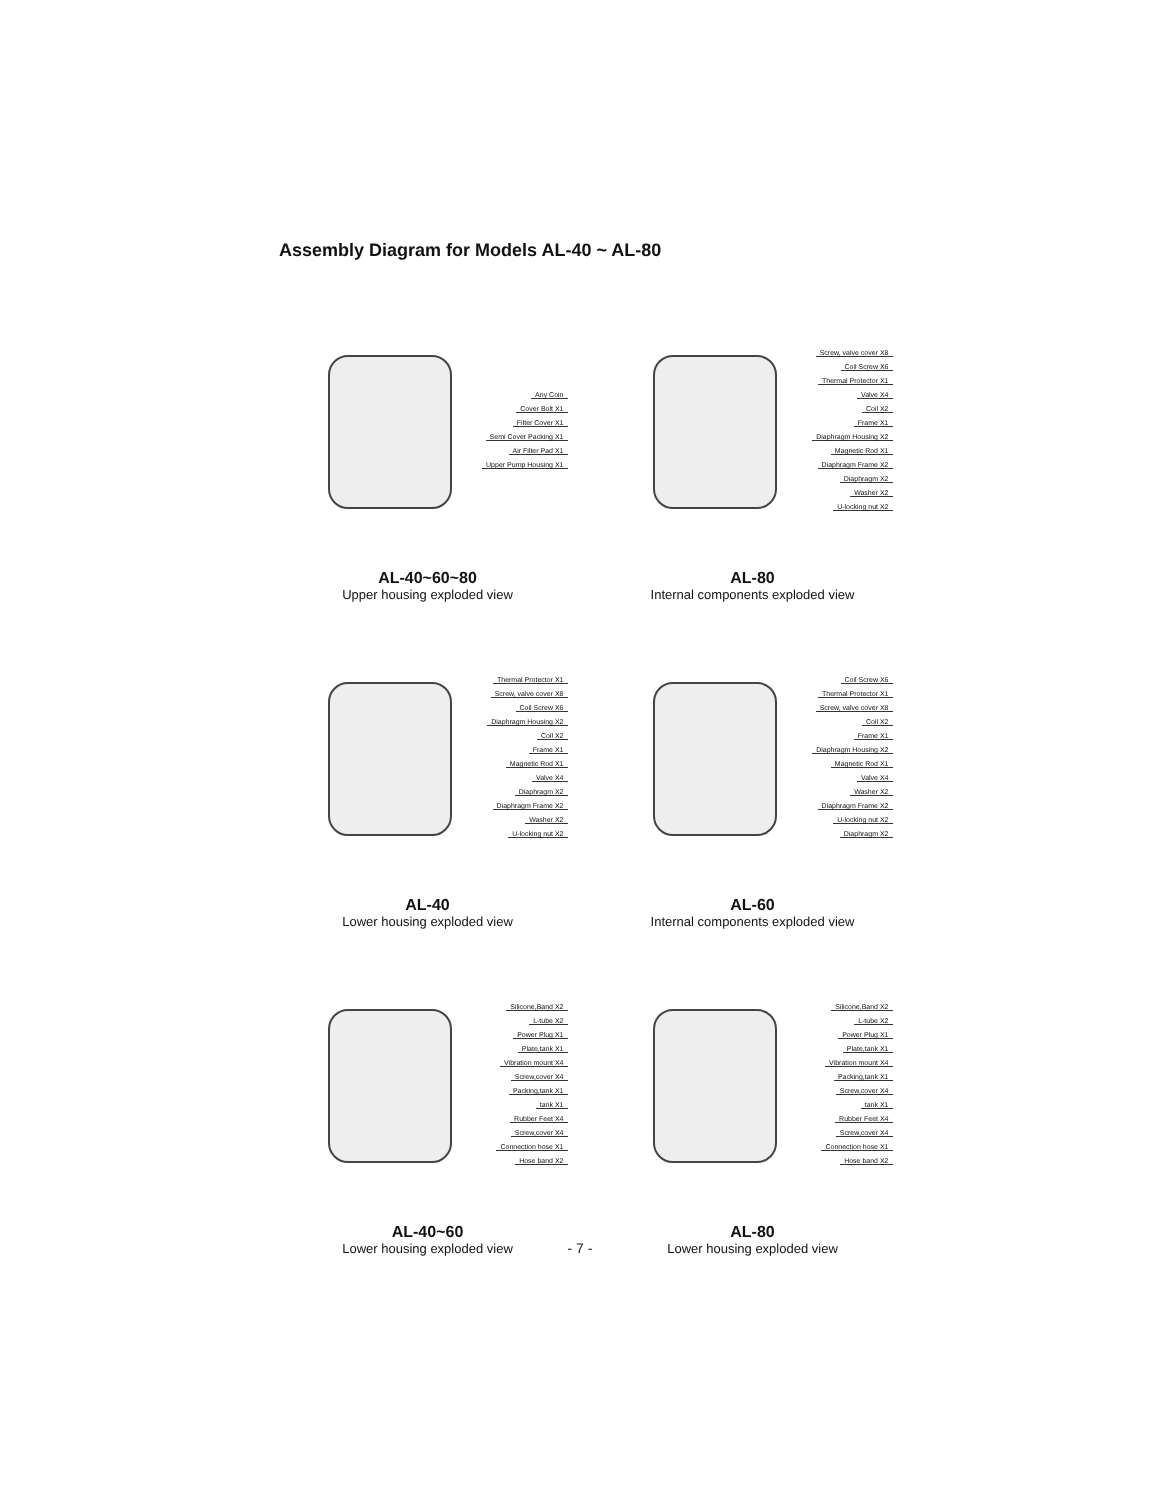Assembly Diagram for Models AL-40 ~ AL-80
Any Coin
Cover Bolt X1
Filter Cover X1
Semi Cover Packing X1
Air Filter Pad X1
Upper Pump Housing X1
AL-40~60~80
Upper housing exploded view
Screw, valve cover X8
Coil Screw X6
Thermal Protector X1
Valve X4
Coil X2
Frame X1
Diaphragm Housing X2
Magnetic Rod X1
Diaphragm Frame X2
Diaphragm X2
Washer X2
U-locking nut X2
AL-80
Internal components exploded view
Thermal Protector X1
Screw, valve cover X8
Coil Screw X6
Diaphragm Housing X2
Coil X2
Frame X1
Magnetic Rod X1
Valve X4
Diaphragm X2
Diaphragm Frame X2
Washer X2
U-locking nut X2
AL-40
Lower housing exploded view
Coil Screw X6
Thermal Protector X1
Screw, valve cover X8
Coil X2
Frame X1
Diaphragm Housing X2
Magnetic Rod X1
Valve X4
Washer X2
Diaphragm Frame X2
U-locking nut X2
Diaphragm X2
AL-60
Internal components exploded view
Silicone,Band X2
L-tube X2
Power Plug X1
Plate,tank X1
Vibration mount X4
Screw,cover X4
Packing,tank X1
tank X1
Rubber Feet X4
Screw,cover X4
Connection hose X1
Hose band X2
AL-40~60
Lower housing exploded view
Silicone,Band X2
L-tube X2
Power Plug X1
Plate,tank X1
Vibration mount X4
Packing,tank X1
Screw,cover X4
tank X1
Rubber Feet X4
Screw,cover X4
Connection hose X1
Hose band X2
AL-80
Lower housing exploded view
- 7 -